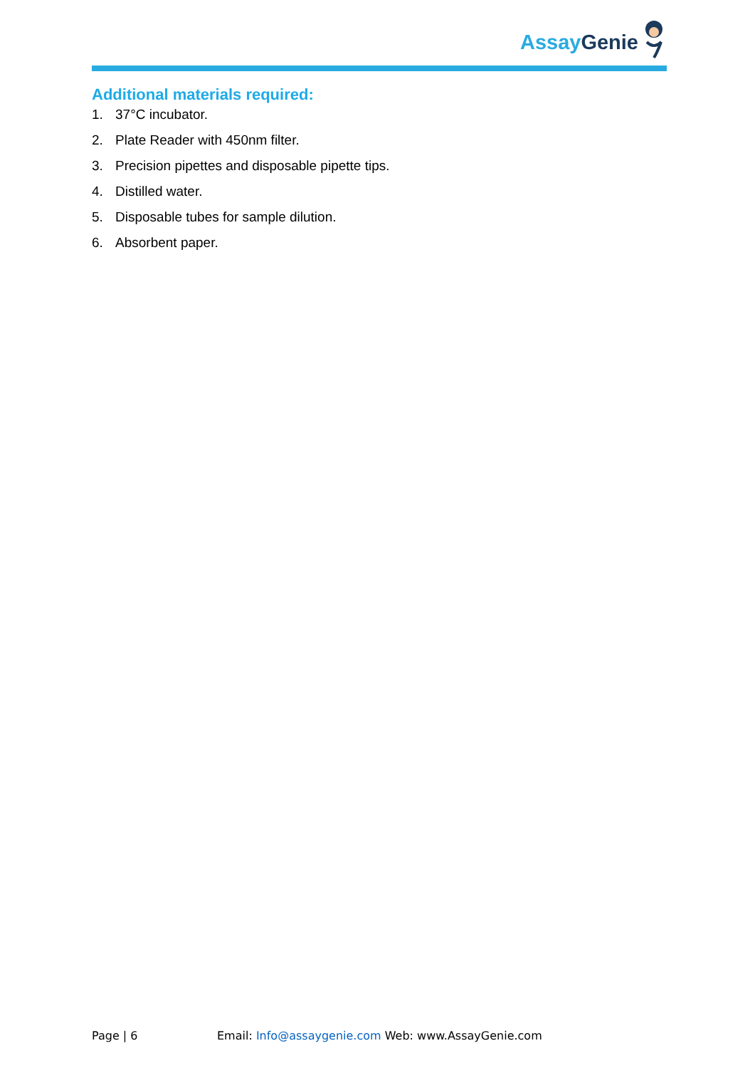Assay Genie
Additional materials required:
1. 37°C incubator.
2. Plate Reader with 450nm filter.
3. Precision pipettes and disposable pipette tips.
4. Distilled water.
5. Disposable tubes for sample dilution.
6. Absorbent paper.
Page | 6 Email: Info@assaygenie.com Web: www.AssayGenie.com